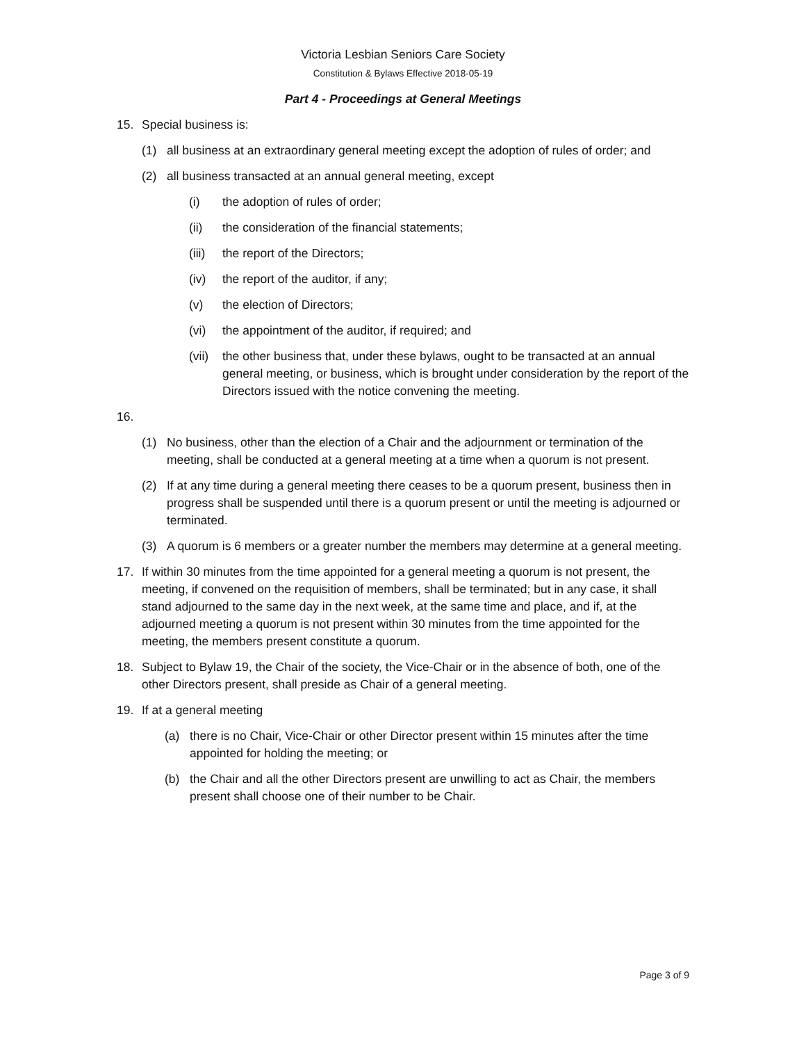Victoria Lesbian Seniors Care Society
Constitution & Bylaws Effective 2018-05-19
Part 4 - Proceedings at General Meetings
15. Special business is:
(1) all business at an extraordinary general meeting except the adoption of rules of order; and
(2) all business transacted at an annual general meeting, except
(i) the adoption of rules of order;
(ii) the consideration of the financial statements;
(iii) the report of the Directors;
(iv) the report of the auditor, if any;
(v) the election of Directors;
(vi) the appointment of the auditor, if required; and
(vii) the other business that, under these bylaws, ought to be transacted at an annual general meeting, or business, which is brought under consideration by the report of the Directors issued with the notice convening the meeting.
16.
(1) No business, other than the election of a Chair and the adjournment or termination of the meeting, shall be conducted at a general meeting at a time when a quorum is not present.
(2) If at any time during a general meeting there ceases to be a quorum present, business then in progress shall be suspended until there is a quorum present or until the meeting is adjourned or terminated.
(3) A quorum is 6 members or a greater number the members may determine at a general meeting.
17. If within 30 minutes from the time appointed for a general meeting a quorum is not present, the meeting, if convened on the requisition of members, shall be terminated; but in any case, it shall stand adjourned to the same day in the next week, at the same time and place, and if, at the adjourned meeting a quorum is not present within 30 minutes from the time appointed for the meeting, the members present constitute a quorum.
18. Subject to Bylaw 19, the Chair of the society, the Vice-Chair or in the absence of both, one of the other Directors present, shall preside as Chair of a general meeting.
19. If at a general meeting
(a) there is no Chair, Vice-Chair or other Director present within 15 minutes after the time appointed for holding the meeting; or
(b) the Chair and all the other Directors present are unwilling to act as Chair, the members present shall choose one of their number to be Chair.
Page 3 of 9